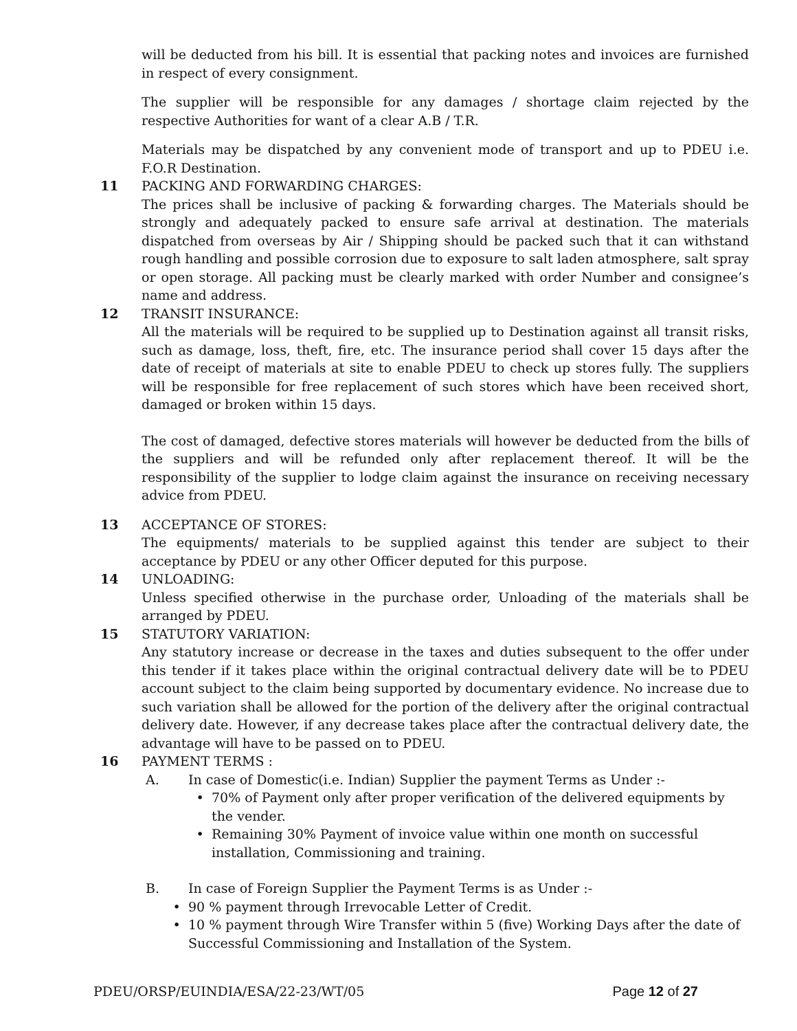will be deducted from his bill. It is essential that packing notes and invoices are furnished in respect of every consignment.
The supplier will be responsible for any damages / shortage claim rejected by the respective Authorities for want of a clear A.B / T.R.
Materials may be dispatched by any convenient mode of transport and up to PDEU i.e. F.O.R Destination.
11 PACKING AND FORWARDING CHARGES:
The prices shall be inclusive of packing & forwarding charges. The Materials should be strongly and adequately packed to ensure safe arrival at destination. The materials dispatched from overseas by Air / Shipping should be packed such that it can withstand rough handling and possible corrosion due to exposure to salt laden atmosphere, salt spray or open storage. All packing must be clearly marked with order Number and consignee’s name and address.
12 TRANSIT INSURANCE:
All the materials will be required to be supplied up to Destination against all transit risks, such as damage, loss, theft, fire, etc. The insurance period shall cover 15 days after the date of receipt of materials at site to enable PDEU to check up stores fully. The suppliers will be responsible for free replacement of such stores which have been received short, damaged or broken within 15 days.
The cost of damaged, defective stores materials will however be deducted from the bills of the suppliers and will be refunded only after replacement thereof. It will be the responsibility of the supplier to lodge claim against the insurance on receiving necessary advice from PDEU.
13 ACCEPTANCE OF STORES:
The equipments/ materials to be supplied against this tender are subject to their acceptance by PDEU or any other Officer deputed for this purpose.
14 UNLOADING:
Unless specified otherwise in the purchase order, Unloading of the materials shall be arranged by PDEU.
15 STATUTORY VARIATION:
Any statutory increase or decrease in the taxes and duties subsequent to the offer under this tender if it takes place within the original contractual delivery date will be to PDEU account subject to the claim being supported by documentary evidence. No increase due to such variation shall be allowed for the portion of the delivery after the original contractual delivery date. However, if any decrease takes place after the contractual delivery date, the advantage will have to be passed on to PDEU.
16 PAYMENT TERMS :
A. In case of Domestic(i.e. Indian) Supplier the payment Terms as Under :-
• 70% of Payment only after proper verification of the delivered equipments by the vender.
• Remaining 30% Payment of invoice value within one month on successful installation, Commissioning and training.
B. In case of Foreign Supplier the Payment Terms is as Under :-
• 90 % payment through Irrevocable Letter of Credit.
• 10 % payment through Wire Transfer within 5 (five) Working Days after the date of Successful Commissioning and Installation of the System.
PDEU/ORSP/EUINDIA/ESA/22-23/WT/05 Page 12 of 27